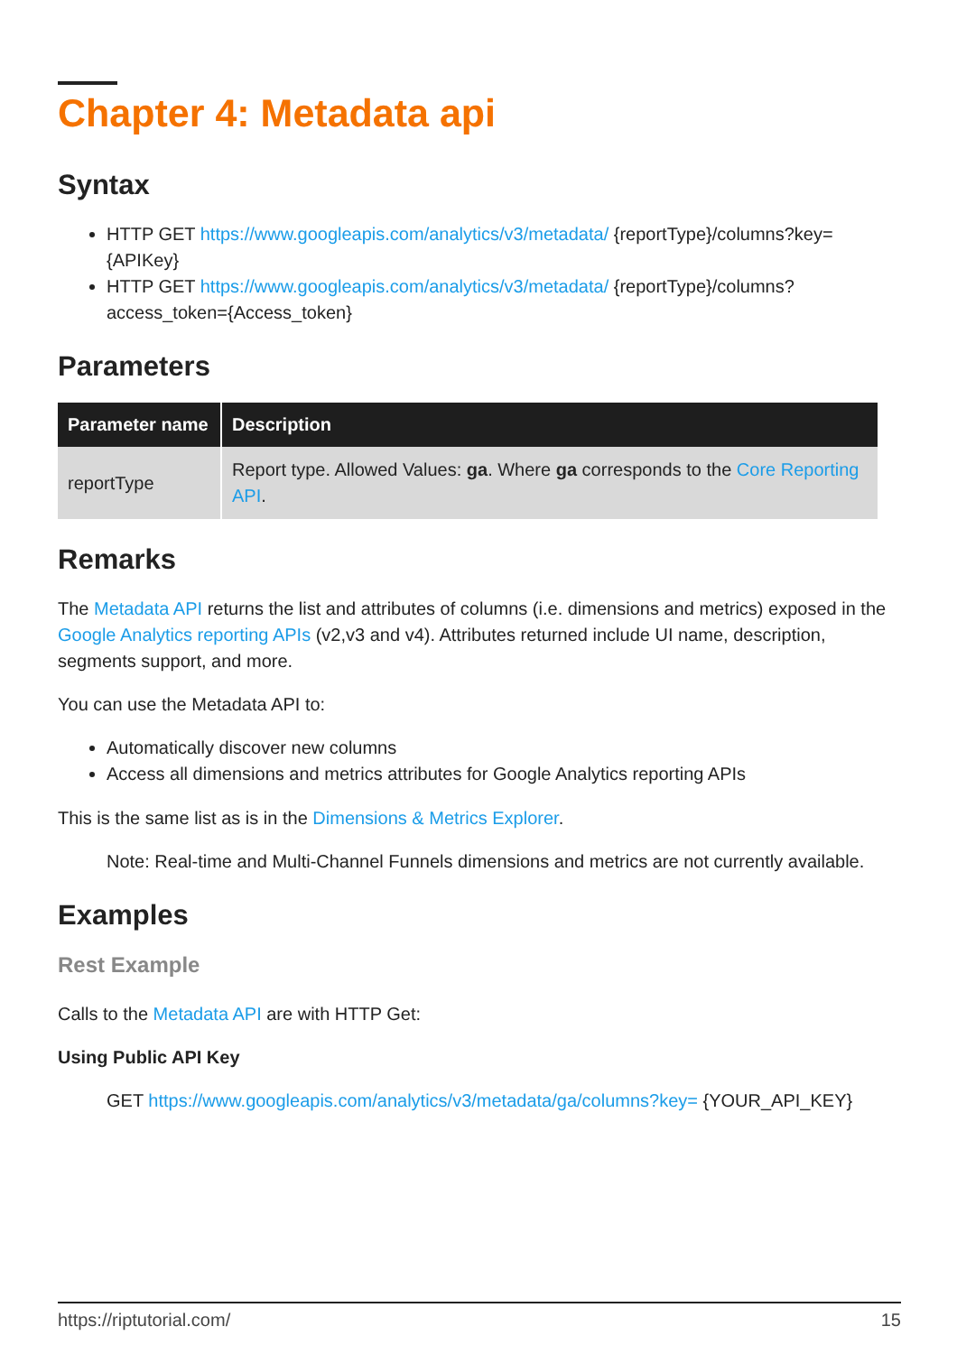Chapter 4: Metadata api
Syntax
HTTP GET https://www.googleapis.com/analytics/v3/metadata/ {reportType}/columns?key={APIKey}
HTTP GET https://www.googleapis.com/analytics/v3/metadata/ {reportType}/columns?access_token={Access_token}
Parameters
| Parameter name | Description |
| --- | --- |
| reportType | Report type. Allowed Values: ga . Where ga corresponds to the Core Reporting API . |
Remarks
The Metadata API returns the list and attributes of columns (i.e. dimensions and metrics) exposed in the Google Analytics reporting APIs (v2,v3 and v4). Attributes returned include UI name, description, segments support, and more.
You can use the Metadata API to:
Automatically discover new columns
Access all dimensions and metrics attributes for Google Analytics reporting APIs
This is the same list as is in the Dimensions & Metrics Explorer.
Note: Real-time and Multi-Channel Funnels dimensions and metrics are not currently available.
Examples
Rest Example
Calls to the Metadata API are with HTTP Get:
Using Public API Key
GET https://www.googleapis.com/analytics/v3/metadata/ga/columns?key= {YOUR_API_KEY}
https://riptutorial.com/ 15